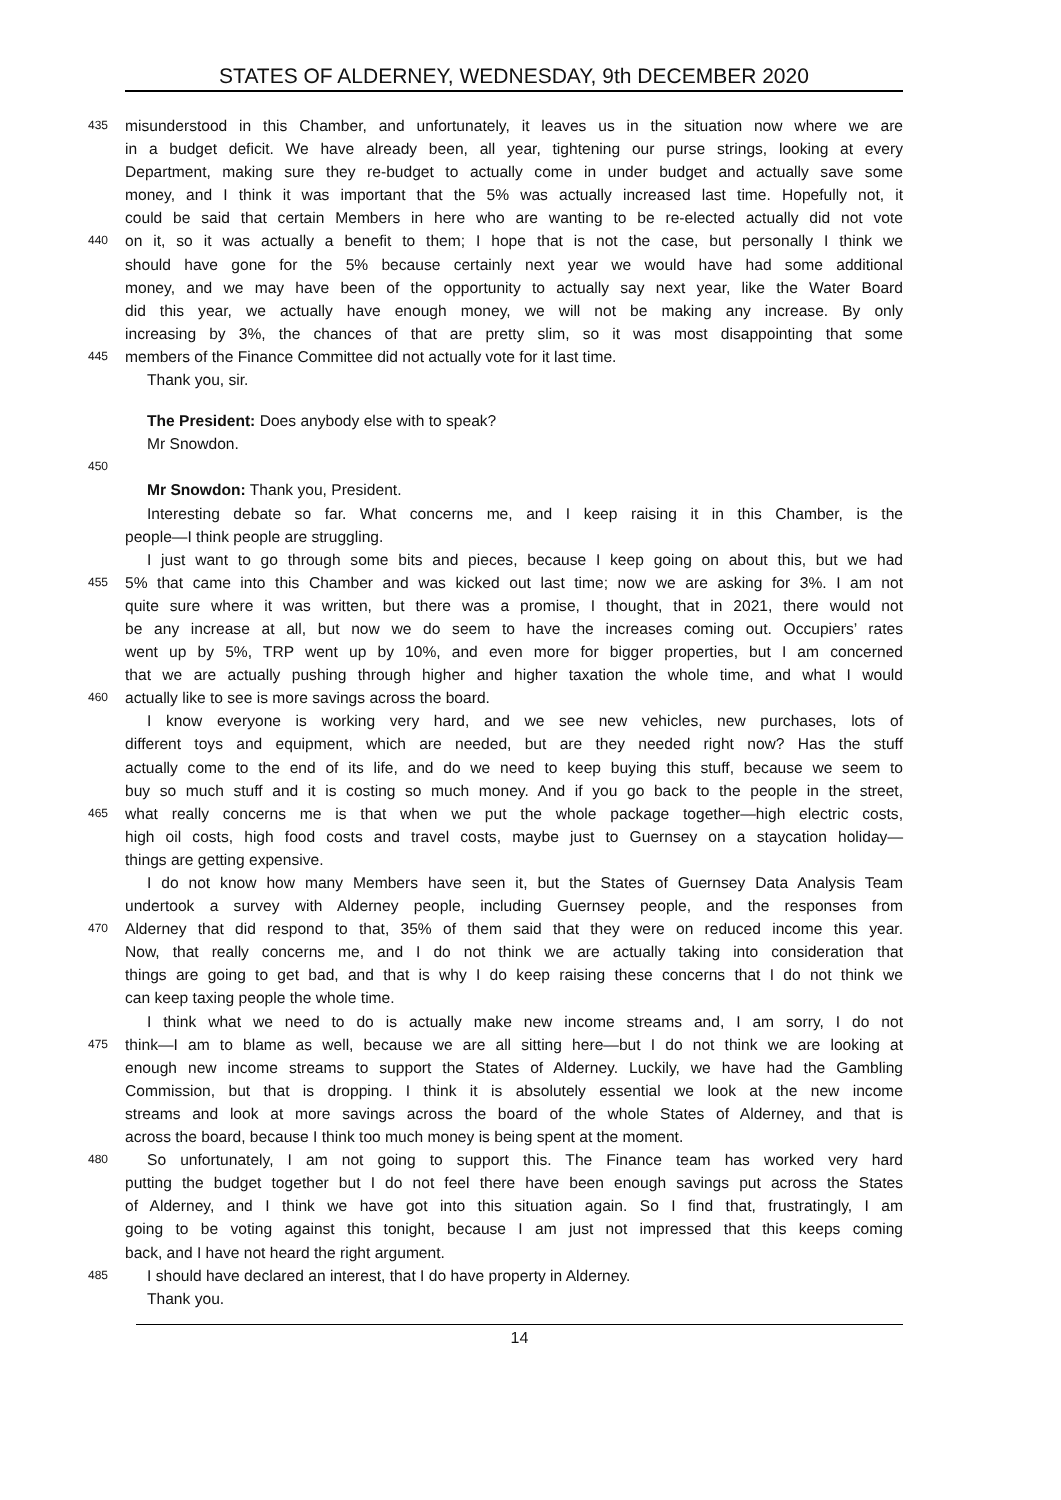STATES OF ALDERNEY, WEDNESDAY, 9th DECEMBER 2020
435 misunderstood in this Chamber, and unfortunately, it leaves us in the situation now where we are
in a budget deficit. We have already been, all year, tightening our purse strings, looking at every
Department, making sure they re-budget to actually come in under budget and actually save some
money, and I think it was important that the 5% was actually increased last time. Hopefully not, it
could be said that certain Members in here who are wanting to be re-elected actually did not vote
440 on it, so it was actually a benefit to them; I hope that is not the case, but personally I think we
should have gone for the 5% because certainly next year we would have had some additional
money, and we may have been of the opportunity to actually say next year, like the Water Board
did this year, we actually have enough money, we will not be making any increase. By only
increasing by 3%, the chances of that are pretty slim, so it was most disappointing that some
445 members of the Finance Committee did not actually vote for it last time.
Thank you, sir.
The President: Does anybody else with to speak?
Mr Snowdon.
450
Mr Snowdon: Thank you, President.
Interesting debate so far. What concerns me, and I keep raising it in this Chamber, is the
people—I think people are struggling.
I just want to go through some bits and pieces, because I keep going on about this, but we had
455 5% that came into this Chamber and was kicked out last time; now we are asking for 3%. I am not
quite sure where it was written, but there was a promise, I thought, that in 2021, there would not
be any increase at all, but now we do seem to have the increases coming out. Occupiers’ rates
went up by 5%, TRP went up by 10%, and even more for bigger properties, but I am concerned
that we are actually pushing through higher and higher taxation the whole time, and what I would
460 actually like to see is more savings across the board.
I know everyone is working very hard, and we see new vehicles, new purchases, lots of
different toys and equipment, which are needed, but are they needed right now? Has the stuff
actually come to the end of its life, and do we need to keep buying this stuff, because we seem to
buy so much stuff and it is costing so much money. And if you go back to the people in the street,
465 what really concerns me is that when we put the whole package together—high electric costs,
high oil costs, high food costs and travel costs, maybe just to Guernsey on a staycation holiday—
things are getting expensive.
I do not know how many Members have seen it, but the States of Guernsey Data Analysis Team
undertook a survey with Alderney people, including Guernsey people, and the responses from
470 Alderney that did respond to that, 35% of them said that they were on reduced income this year.
Now, that really concerns me, and I do not think we are actually taking into consideration that
things are going to get bad, and that is why I do keep raising these concerns that I do not think we
can keep taxing people the whole time.
I think what we need to do is actually make new income streams and, I am sorry, I do not
475 think—I am to blame as well, because we are all sitting here—but I do not think we are looking at
enough new income streams to support the States of Alderney. Luckily, we have had the Gambling
Commission, but that is dropping. I think it is absolutely essential we look at the new income
streams and look at more savings across the board of the whole States of Alderney, and that is
across the board, because I think too much money is being spent at the moment.
480 So unfortunately, I am not going to support this. The Finance team has worked very hard
putting the budget together but I do not feel there have been enough savings put across the States
of Alderney, and I think we have got into this situation again. So I find that, frustratingly, I am
going to be voting against this tonight, because I am just not impressed that this keeps coming
back, and I have not heard the right argument.
485 I should have declared an interest, that I do have property in Alderney.
Thank you.
14